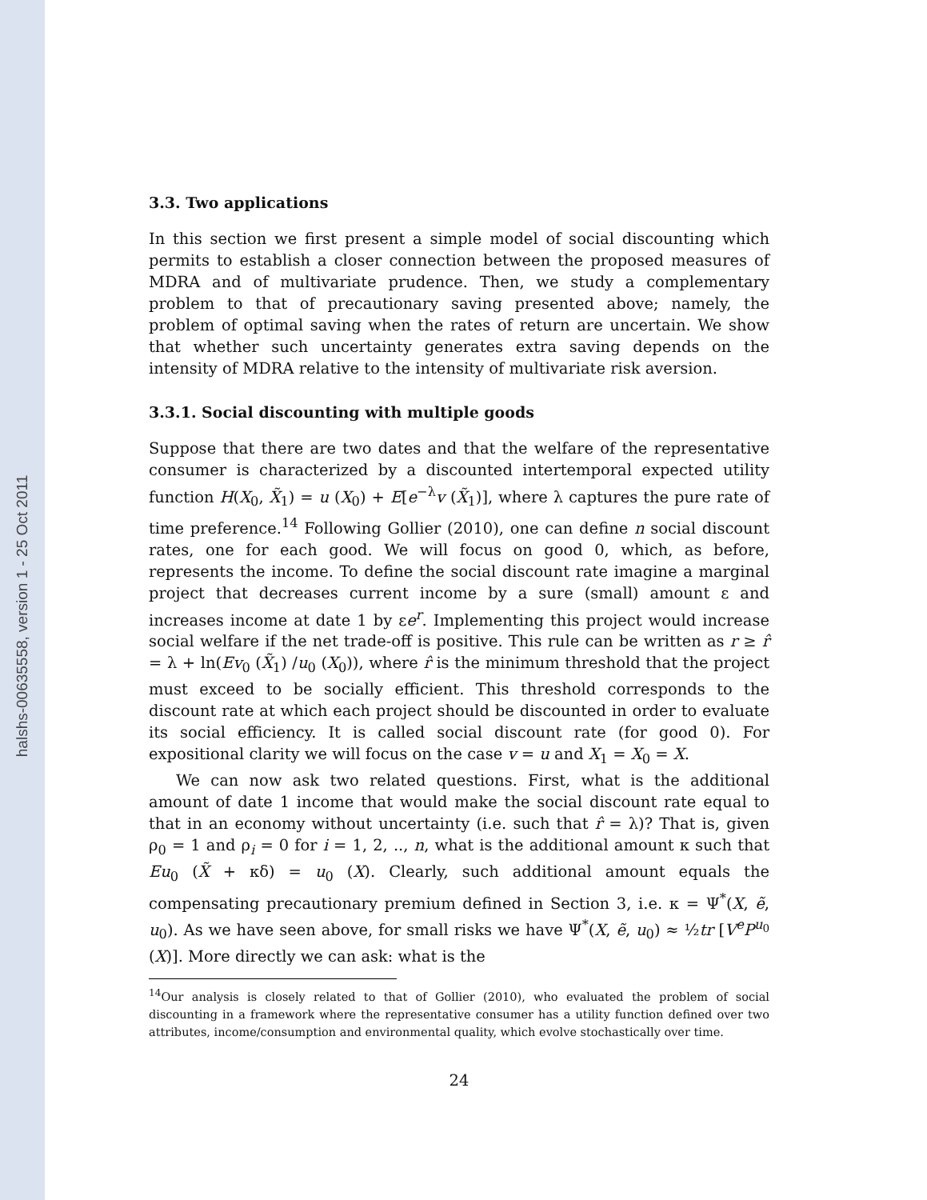halshs-00635558, version 1 - 25 Oct 2011
3.3. Two applications
In this section we first present a simple model of social discounting which permits to establish a closer connection between the proposed measures of MDRA and of multivariate prudence. Then, we study a complementary problem to that of precautionary saving presented above; namely, the problem of optimal saving when the rates of return are uncertain. We show that whether such uncertainty generates extra saving depends on the intensity of MDRA relative to the intensity of multivariate risk aversion.
3.3.1. Social discounting with multiple goods
Suppose that there are two dates and that the welfare of the representative consumer is characterized by a discounted intertemporal expected utility function H(X<sub>0</sub>, X̃<sub>1</sub>) = u (X<sub>0</sub>) + E[e<sup>−λ</sup>v (X̃<sub>1</sub>)], where λ captures the pure rate of time preference.<sup>14</sup> Following Gollier (2010), one can define n social discount rates, one for each good. We will focus on good 0, which, as before, represents the income. To define the social discount rate imagine a marginal project that decreases current income by a sure (small) amount ε and increases income at date 1 by εe<sup>r</sup>. Implementing this project would increase social welfare if the net trade-off is positive. This rule can be written as r ≥ r̂ = λ + ln(Ev<sub>0</sub> (X̃<sub>1</sub>) /u<sub>0</sub> (X<sub>0</sub>)), where r̂ is the minimum threshold that the project must exceed to be socially efficient. This threshold corresponds to the discount rate at which each project should be discounted in order to evaluate its social efficiency. It is called social discount rate (for good 0). For expositional clarity we will focus on the case v = u and X<sub>1</sub> = X<sub>0</sub> = X.
We can now ask two related questions. First, what is the additional amount of date 1 income that would make the social discount rate equal to that in an economy without uncertainty (i.e. such that r̂ = λ)? That is, given ρ<sub>0</sub> = 1 and ρ<sub>i</sub> = 0 for i = 1, 2, .., n, what is the additional amount κ such that Eu<sub>0</sub> (X̃ + κδ) = u<sub>0</sub> (X). Clearly, such additional amount equals the compensating precautionary premium defined in Section 3, i.e. κ = Ψ<sup>*</sup>(X, ẽ, u<sub>0</sub>). As we have seen above, for small risks we have Ψ<sup>*</sup>(X, ẽ, u<sub>0</sub>) ≈ ½tr [V<sup>e</sup>P<sup>u<sub>0</sub></sup> (X)]. More directly we can ask: what is the
<sup>14</sup> Our analysis is closely related to that of Gollier (2010), who evaluated the problem of social discounting in a framework where the representative consumer has a utility function defined over two attributes, income/consumption and environmental quality, which evolve stochastically over time.
24